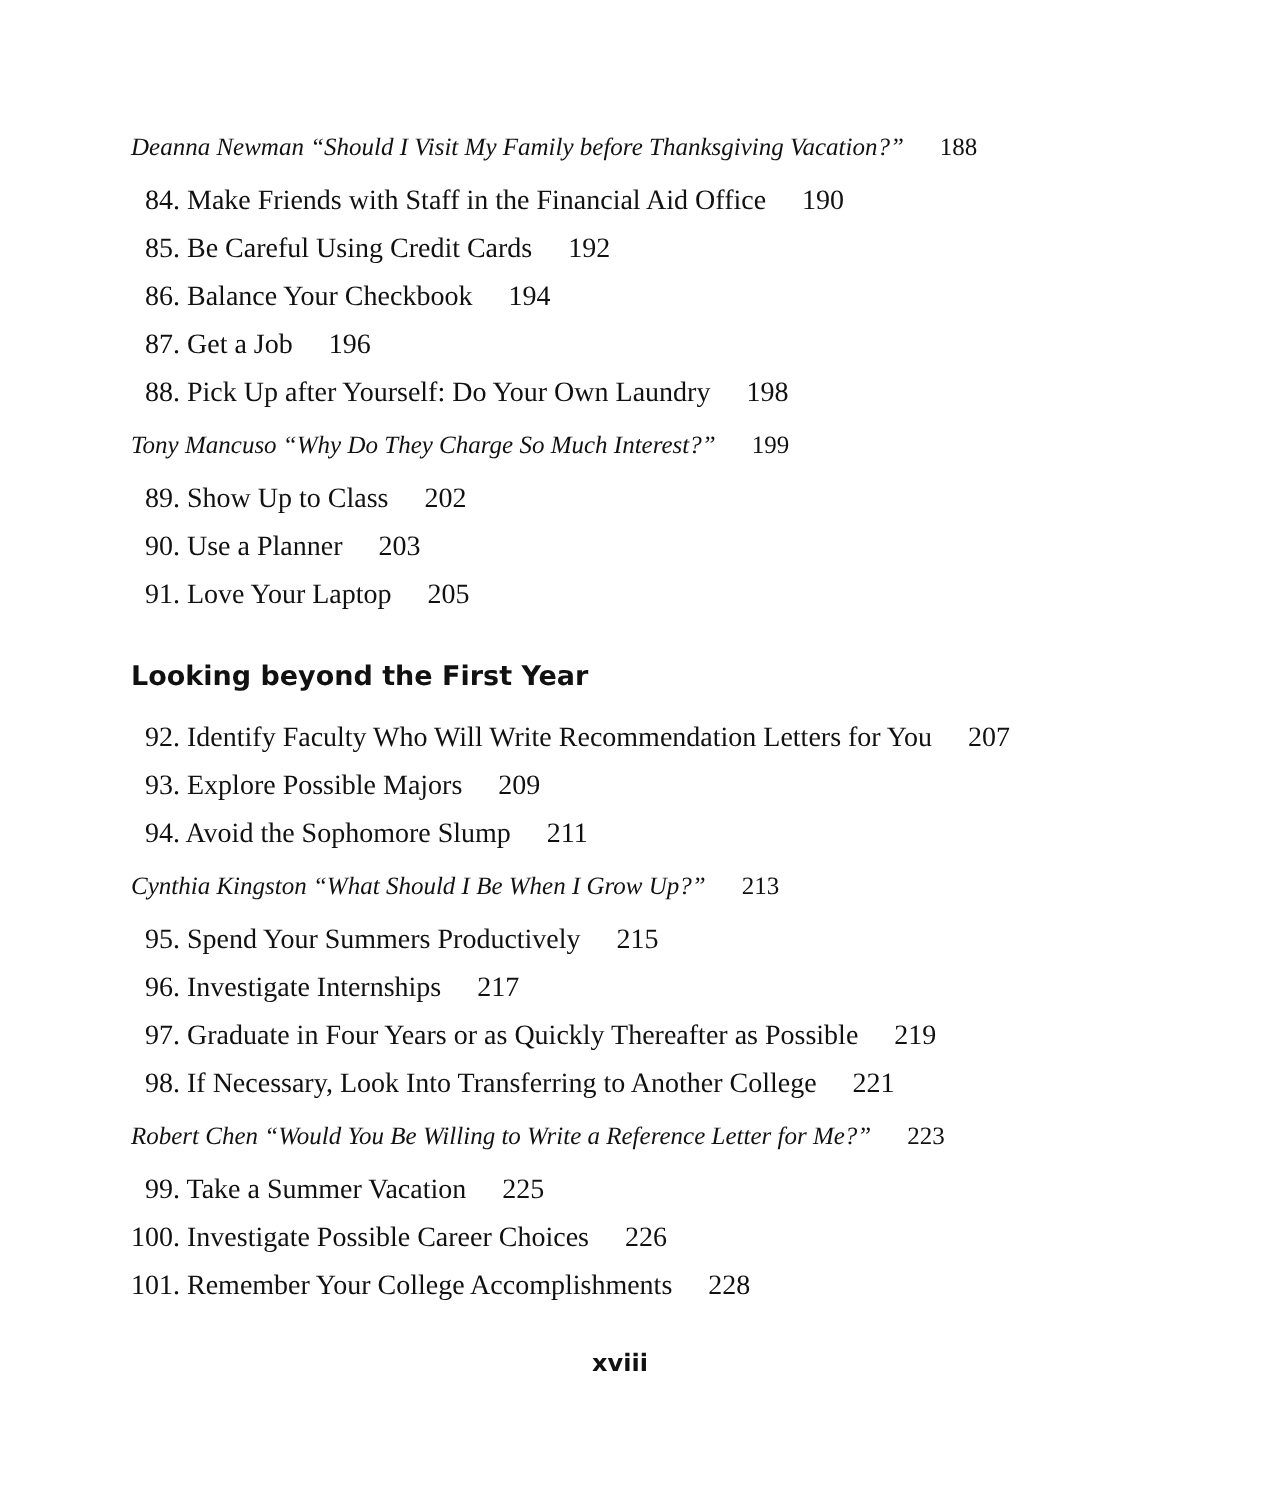Deanna Newman “Should I Visit My Family before Thanksgiving Vacation?” 188
84. Make Friends with Staff in the Financial Aid Office 190
85. Be Careful Using Credit Cards 192
86. Balance Your Checkbook 194
87. Get a Job 196
88. Pick Up after Yourself: Do Your Own Laundry 198
Tony Mancuso “Why Do They Charge So Much Interest?” 199
89. Show Up to Class 202
90. Use a Planner 203
91. Love Your Laptop 205
Looking beyond the First Year
92. Identify Faculty Who Will Write Recommendation Letters for You 207
93. Explore Possible Majors 209
94. Avoid the Sophomore Slump 211
Cynthia Kingston “What Should I Be When I Grow Up?” 213
95. Spend Your Summers Productively 215
96. Investigate Internships 217
97. Graduate in Four Years or as Quickly Thereafter as Possible 219
98. If Necessary, Look Into Transferring to Another College 221
Robert Chen “Would You Be Willing to Write a Reference Letter for Me?” 223
99. Take a Summer Vacation 225
100. Investigate Possible Career Choices 226
101. Remember Your College Accomplishments 228
xviii